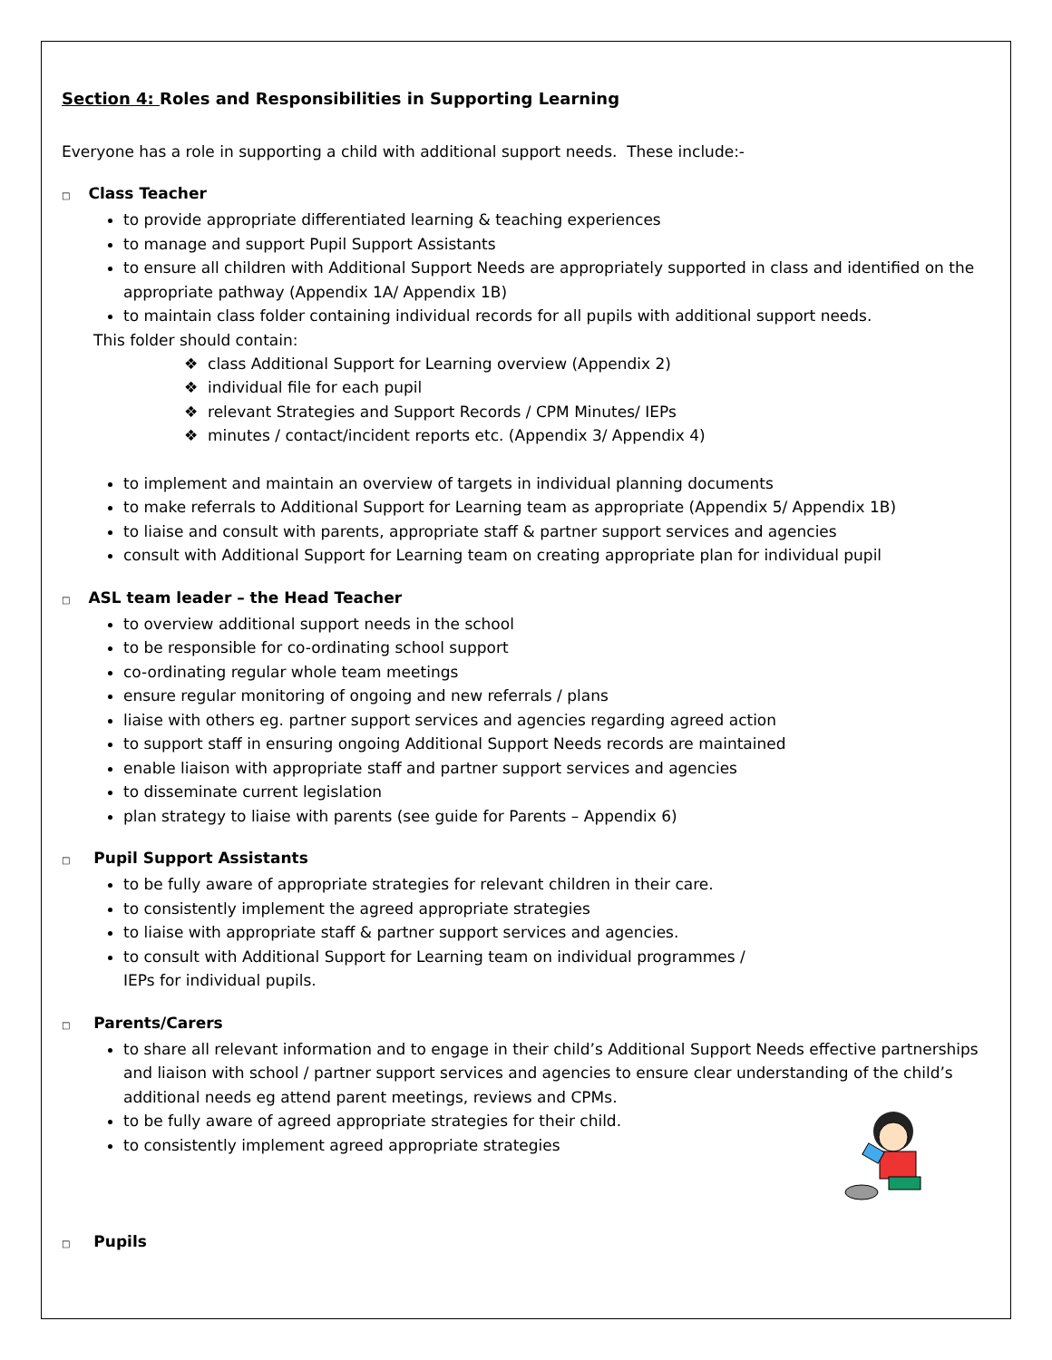Section 4: Roles and Responsibilities in Supporting Learning
Everyone has a role in supporting a child with additional support needs. These include:-
□ Class Teacher
to provide appropriate differentiated learning & teaching experiences
to manage and support Pupil Support Assistants
to ensure all children with Additional Support Needs are appropriately supported in class and identified on the appropriate pathway (Appendix 1A/ Appendix 1B)
to maintain class folder containing individual records for all pupils with additional support needs.
This folder should contain:
❖ class Additional Support for Learning overview (Appendix 2)
❖ individual file for each pupil
❖ relevant Strategies and Support Records / CPM Minutes/ IEPs
❖ minutes / contact/incident reports etc. (Appendix 3/ Appendix 4)
to implement and maintain an overview of targets in individual planning documents
to make referrals to Additional Support for Learning team as appropriate (Appendix 5/ Appendix 1B)
to liaise and consult with parents, appropriate staff & partner support services and agencies
consult with Additional Support for Learning team on creating appropriate plan for individual pupil
□ ASL team leader – the Head Teacher
to overview additional support needs in the school
to be responsible for co-ordinating school support
co-ordinating regular whole team meetings
ensure regular monitoring of ongoing and new referrals / plans
liaise with others eg. partner support services and agencies regarding agreed action
to support staff in ensuring ongoing Additional Support Needs records are maintained
enable liaison with appropriate staff and partner support services and agencies
to disseminate current legislation
plan strategy to liaise with parents (see guide for Parents – Appendix 6)
□ Pupil Support Assistants
to be fully aware of appropriate strategies for relevant children in their care.
to consistently implement the agreed appropriate strategies
to liaise with appropriate staff & partner support services and agencies.
to consult with Additional Support for Learning team on individual programmes /
IEPs for individual pupils.
□ Parents/Carers
to share all relevant information and to engage in their child’s Additional Support Needs effective partnerships and liaison with school / partner support services and agencies to ensure clear understanding of the child’s additional needs eg attend parent meetings, reviews and CPMs.
to be fully aware of agreed appropriate strategies for their child.
to consistently implement agreed appropriate strategies
□ Pupils